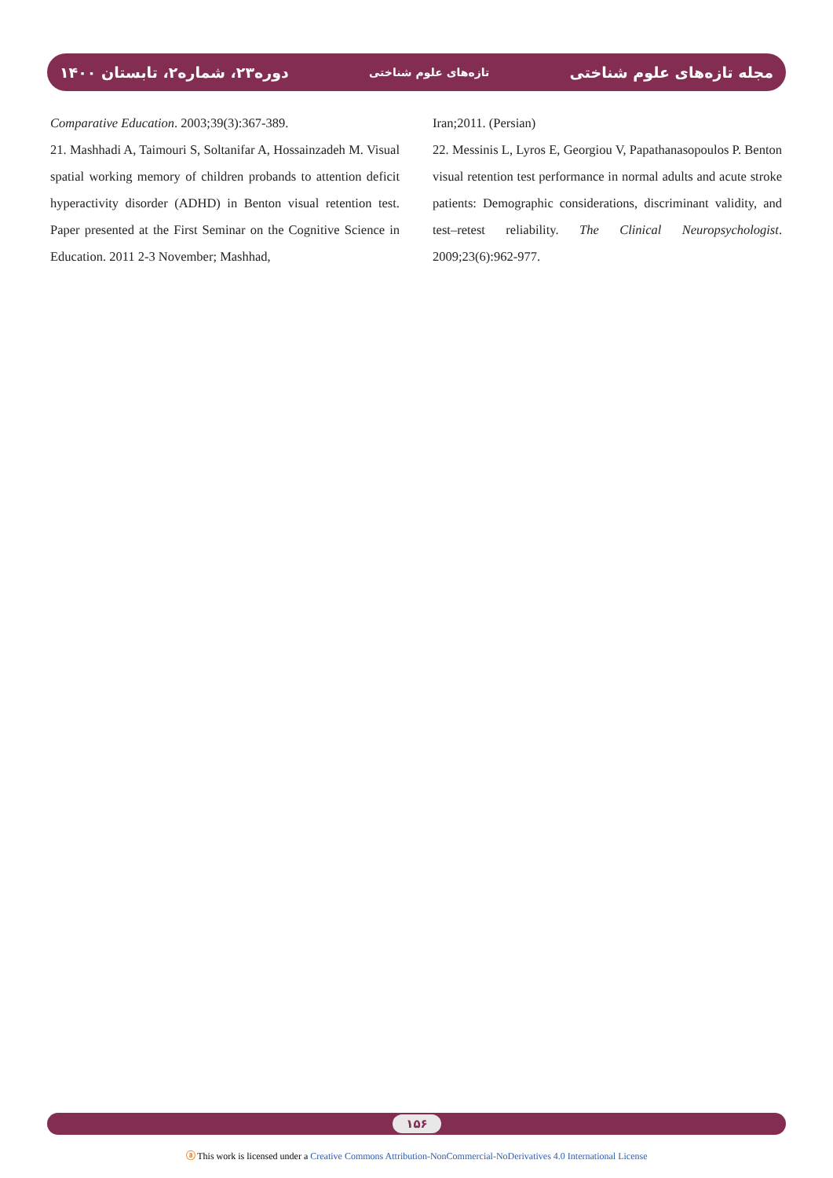دوره۲۳، شماره۲، تابستان ۱۴۰۰ تازه‌های علوم شناختی مجله تازه‌های علوم شناختی
Comparative Education. 2003;39(3):367-389.
21. Mashhadi A, Taimouri S, Soltanifar A, Hossainzadeh M. Visual spatial working memory of children probands to attention deficit hyperactivity disorder (ADHD) in Benton visual retention test. Paper presented at the First Seminar on the Cognitive Science in Education. 2011 2-3 November; Mashhad,
Iran;2011. (Persian)
22. Messinis L, Lyros E, Georgiou V, Papathanasopoulos P. Benton visual retention test performance in normal adults and acute stroke patients: Demographic considerations, discriminant validity, and test–retest reliability. The Clinical Neuropsychologist. 2009;23(6):962-977.
۱۵۶
ⓐ This work is licensed under a Creative Commons Attribution-NonCommercial-NoDerivatives 4.0 International License